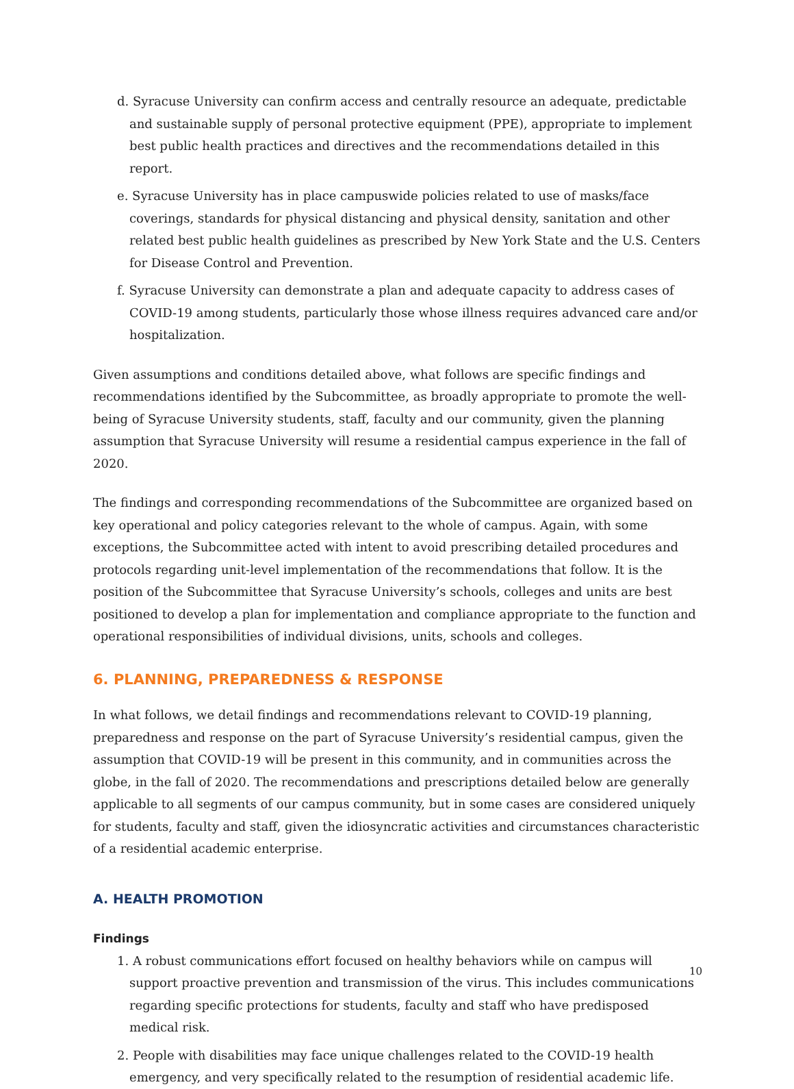d. Syracuse University can confirm access and centrally resource an adequate, predictable and sustainable supply of personal protective equipment (PPE), appropriate to implement best public health practices and directives and the recommendations detailed in this report.
e. Syracuse University has in place campuswide policies related to use of masks/face coverings, standards for physical distancing and physical density, sanitation and other related best public health guidelines as prescribed by New York State and the U.S. Centers for Disease Control and Prevention.
f. Syracuse University can demonstrate a plan and adequate capacity to address cases of COVID-19 among students, particularly those whose illness requires advanced care and/or hospitalization.
Given assumptions and conditions detailed above, what follows are specific findings and recommendations identified by the Subcommittee, as broadly appropriate to promote the well-being of Syracuse University students, staff, faculty and our community, given the planning assumption that Syracuse University will resume a residential campus experience in the fall of 2020.
The findings and corresponding recommendations of the Subcommittee are organized based on key operational and policy categories relevant to the whole of campus. Again, with some exceptions, the Subcommittee acted with intent to avoid prescribing detailed procedures and protocols regarding unit-level implementation of the recommendations that follow. It is the position of the Subcommittee that Syracuse University’s schools, colleges and units are best positioned to develop a plan for implementation and compliance appropriate to the function and operational responsibilities of individual divisions, units, schools and colleges.
6. PLANNING, PREPAREDNESS & RESPONSE
In what follows, we detail findings and recommendations relevant to COVID-19 planning, preparedness and response on the part of Syracuse University’s residential campus, given the assumption that COVID-19 will be present in this community, and in communities across the globe, in the fall of 2020. The recommendations and prescriptions detailed below are generally applicable to all segments of our campus community, but in some cases are considered uniquely for students, faculty and staff, given the idiosyncratic activities and circumstances characteristic of a residential academic enterprise.
A. HEALTH PROMOTION
Findings
1. A robust communications effort focused on healthy behaviors while on campus will support proactive prevention and transmission of the virus. This includes communications regarding specific protections for students, faculty and staff who have predisposed medical risk.
2. People with disabilities may face unique challenges related to the COVID-19 health emergency, and very specifically related to the resumption of residential academic life.
10